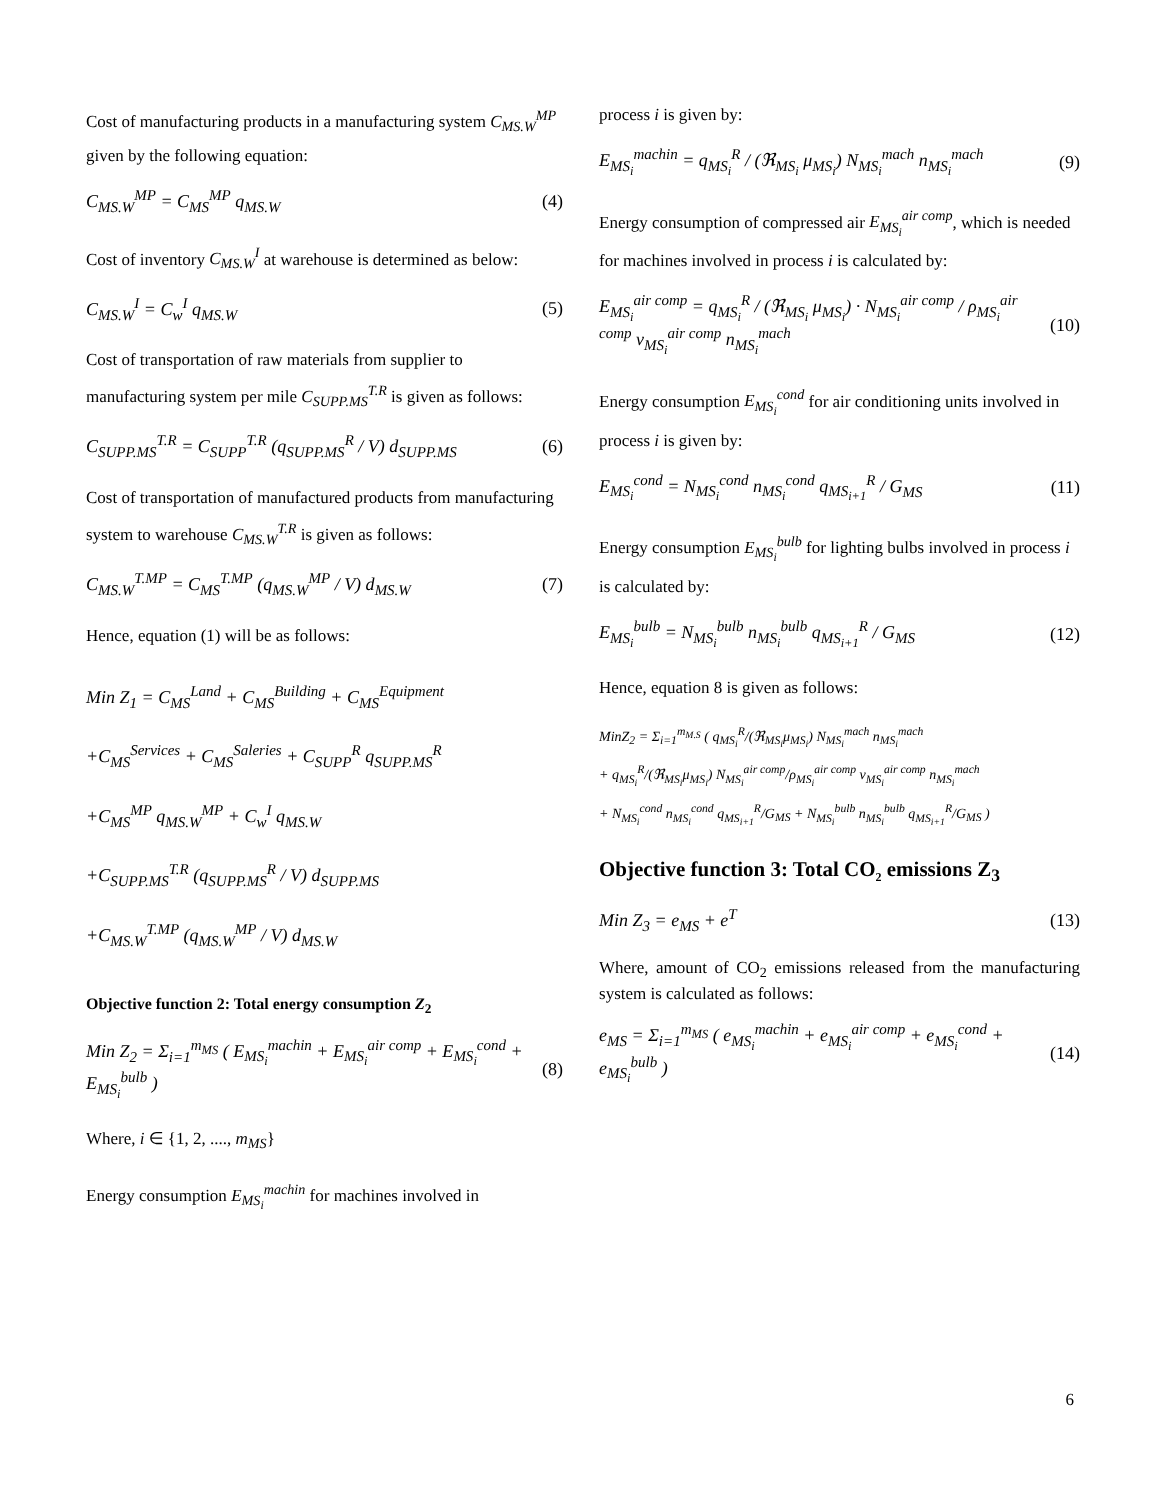Cost of manufacturing products in a manufacturing system C<sub>MS.W</sub><sup>MP</sup> given by the following equation:
C<sub>MS.W</sub><sup>MP</sup> = C<sub>MS</sub><sup>MP</sup> q<sub>MS.W</sub> (4)
Cost of inventory C<sub>MS.W</sub><sup>I</sup> at warehouse is determined as below:
C<sub>MS.W</sub><sup>I</sup> = C<sub>w</sub><sup>I</sup> q<sub>MS.W</sub> (5)
Cost of transportation of raw materials from supplier to manufacturing system per mile C<sub>SUPP.MS</sub><sup>T.R</sup> is given as follows:
C<sub>SUPP.MS</sub><sup>T.R</sup> = C<sub>SUPP</sub><sup>T.R</sup> (q<sub>SUPP.MS</sub><sup>R</sup> / V) d<sub>SUPP.MS</sub> (6)
Cost of transportation of manufactured products from manufacturing system to warehouse C<sub>MS.W</sub><sup>T.R</sup> is given as follows:
C<sub>MS.W</sub><sup>T.MP</sup> = C<sub>MS</sub><sup>T.MP</sup> (q<sub>MS.W</sub><sup>MP</sup> / V) d<sub>MS.W</sub> (7)
Hence, equation (1) will be as follows:
Min Z<sub>1</sub> = C<sub>MS</sub><sup>Land</sup> + C<sub>MS</sub><sup>Building</sup> + C<sub>MS</sub><sup>Equipment</sup>
+C<sub>MS</sub><sup>Services</sup> + C<sub>MS</sub><sup>Saleries</sup> + C<sub>SUPP</sub><sup>R</sup> q<sub>SUPP.MS</sub><sup>R</sup>
+C<sub>MS</sub><sup>MP</sup> q<sub>MS.W</sub><sup>MP</sup> + C<sub>w</sub><sup>I</sup> q<sub>MS.W</sub>
+C<sub>SUPP.MS</sub><sup>T.R</sup> (q<sub>SUPP.MS</sub><sup>R</sup> / V) d<sub>SUPP.MS</sub>
+C<sub>MS.W</sub><sup>T.MP</sup> (q<sub>MS.W</sub><sup>MP</sup> / V) d<sub>MS.W</sub>
Objective function 2: Total energy consumption Z<sub>2</sub>
Min Z<sub>2</sub> = Σ<sub>i=1</sub><sup>m<sub>MS</sub></sup> ( E<sub>MS<sub>i</sub></sub><sup>machin</sup> + E<sub>MS<sub>i</sub></sub><sup>air comp</sup> + E<sub>MS<sub>i</sub></sub><sup>cond</sup> + E<sub>MS<sub>i</sub></sub><sup>bulb</sup> ) (8)
Where, i ∈ {1, 2, ...., m<sub>MS</sub>}
Energy consumption E<sub>MS<sub>i</sub></sub><sup>machin</sup> for machines involved in
process i is given by:
E<sub>MS<sub>i</sub></sub><sup>machin</sup> = q<sub>MS<sub>i</sub></sub><sup>R</sup> / (ℜ<sub>MS<sub>i</sub></sub> μ<sub>MS<sub>i</sub></sub>) N<sub>MS<sub>i</sub></sub><sup>mach</sup> n<sub>MS<sub>i</sub></sub><sup>mach</sup> (9)
Energy consumption of compressed air E<sub>MS<sub>i</sub></sub><sup>air comp</sup>, which is needed for machines involved in process i is calculated by:
E<sub>MS<sub>i</sub></sub><sup>air comp</sup> = q<sub>MS<sub>i</sub></sub><sup>R</sup> / (ℜ<sub>MS<sub>i</sub></sub> μ<sub>MS<sub>i</sub></sub>) · N<sub>MS<sub>i</sub></sub><sup>air comp</sup> / ρ<sub>MS<sub>i</sub></sub><sup>air comp</sup> ν<sub>MS<sub>i</sub></sub><sup>air comp</sup> n<sub>MS<sub>i</sub></sub><sup>mach</sup> (10)
Energy consumption E<sub>MS<sub>i</sub></sub><sup>cond</sup> for air conditioning units involved in process i is given by:
E<sub>MS<sub>i</sub></sub><sup>cond</sup> = N<sub>MS<sub>i</sub></sub><sup>cond</sup> n<sub>MS<sub>i</sub></sub><sup>cond</sup> q<sub>MS<sub>i+1</sub></sub><sup>R</sup> / G<sub>MS</sub> (11)
Energy consumption E<sub>MS<sub>i</sub></sub><sup>bulb</sup> for lighting bulbs involved in process i is calculated by:
E<sub>MS<sub>i</sub></sub><sup>bulb</sup> = N<sub>MS<sub>i</sub></sub><sup>bulb</sup> n<sub>MS<sub>i</sub></sub><sup>bulb</sup> q<sub>MS<sub>i+1</sub></sub><sup>R</sup> / G<sub>MS</sub> (12)
Hence, equation 8 is given as follows:
MinZ<sub>2</sub> = Σ<sub>i=1</sub><sup>m<sub>M.S</sub></sup> ( q<sub>MS<sub>i</sub></sub><sup>R</sup>/(ℜ<sub>MS<sub>i</sub></sub>μ<sub>MS<sub>i</sub></sub>) N<sub>MS<sub>i</sub></sub><sup>mach</sup> n<sub>MS<sub>i</sub></sub><sup>mach</sup>
+ q<sub>MS<sub>i</sub></sub><sup>R</sup>/(ℜ<sub>MS<sub>i</sub></sub>μ<sub>MS<sub>i</sub></sub>) N<sub>MS<sub>i</sub></sub><sup>air comp</sup>/ρ<sub>MS<sub>i</sub></sub><sup>air comp</sup> ν<sub>MS<sub>i</sub></sub><sup>air comp</sup> n<sub>MS<sub>i</sub></sub><sup>mach</sup>
+ N<sub>MS<sub>i</sub></sub><sup>cond</sup> n<sub>MS<sub>i</sub></sub><sup>cond</sup> q<sub>MS<sub>i+1</sub></sub><sup>R</sup>/G<sub>MS</sub> + N<sub>MS<sub>i</sub></sub><sup>bulb</sup> n<sub>MS<sub>i</sub></sub><sup>bulb</sup> q<sub>MS<sub>i+1</sub></sub><sup>R</sup>/G<sub>MS</sub> )
Objective function 3: Total CO<sub>2</sub> emissions Z<sub>3</sub>
Min Z<sub>3</sub> = e<sub>MS</sub> + e<sup>T</sup> (13)
Where, amount of CO<sub>2</sub> emissions released from the manufacturing system is calculated as follows:
e<sub>MS</sub> = Σ<sub>i=1</sub><sup>m<sub>MS</sub></sup> ( e<sub>MS<sub>i</sub></sub><sup>machin</sup> + e<sub>MS<sub>i</sub></sub><sup>air comp</sup> + e<sub>MS<sub>i</sub></sub><sup>cond</sup> + e<sub>MS<sub>i</sub></sub><sup>bulb</sup> ) (14)
6